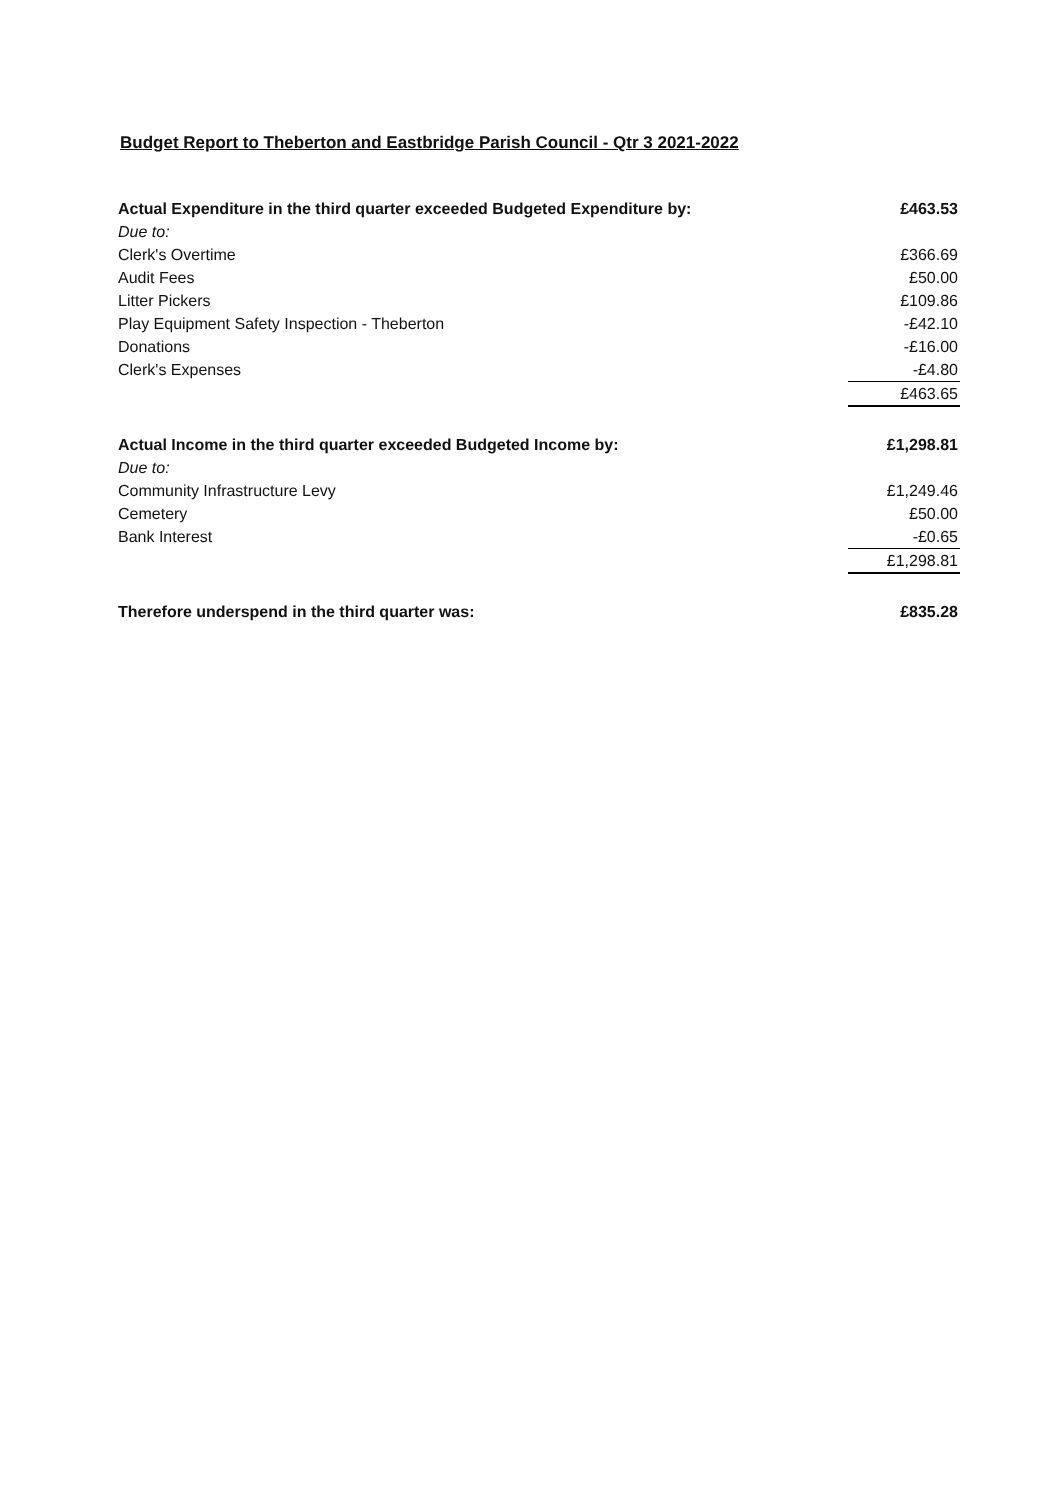Budget Report to Theberton and Eastbridge Parish Council - Qtr 3 2021-2022
| Actual Expenditure in the third quarter exceeded Budgeted Expenditure by: | £463.53 |
| Due to: | |
| Clerk's Overtime | £366.69 |
| Audit Fees | £50.00 |
| Litter Pickers | £109.86 |
| Play Equipment Safety Inspection - Theberton | -£42.10 |
| Donations | -£16.00 |
| Clerk's Expenses | -£4.80 |
| | £463.65 |
| Actual Income in the third quarter exceeded Budgeted Income by: | £1,298.81 |
| Due to: | |
| Community Infrastructure Levy | £1,249.46 |
| Cemetery | £50.00 |
| Bank Interest | -£0.65 |
| | £1,298.81 |
| Therefore underspend in the third quarter was: | £835.28 |